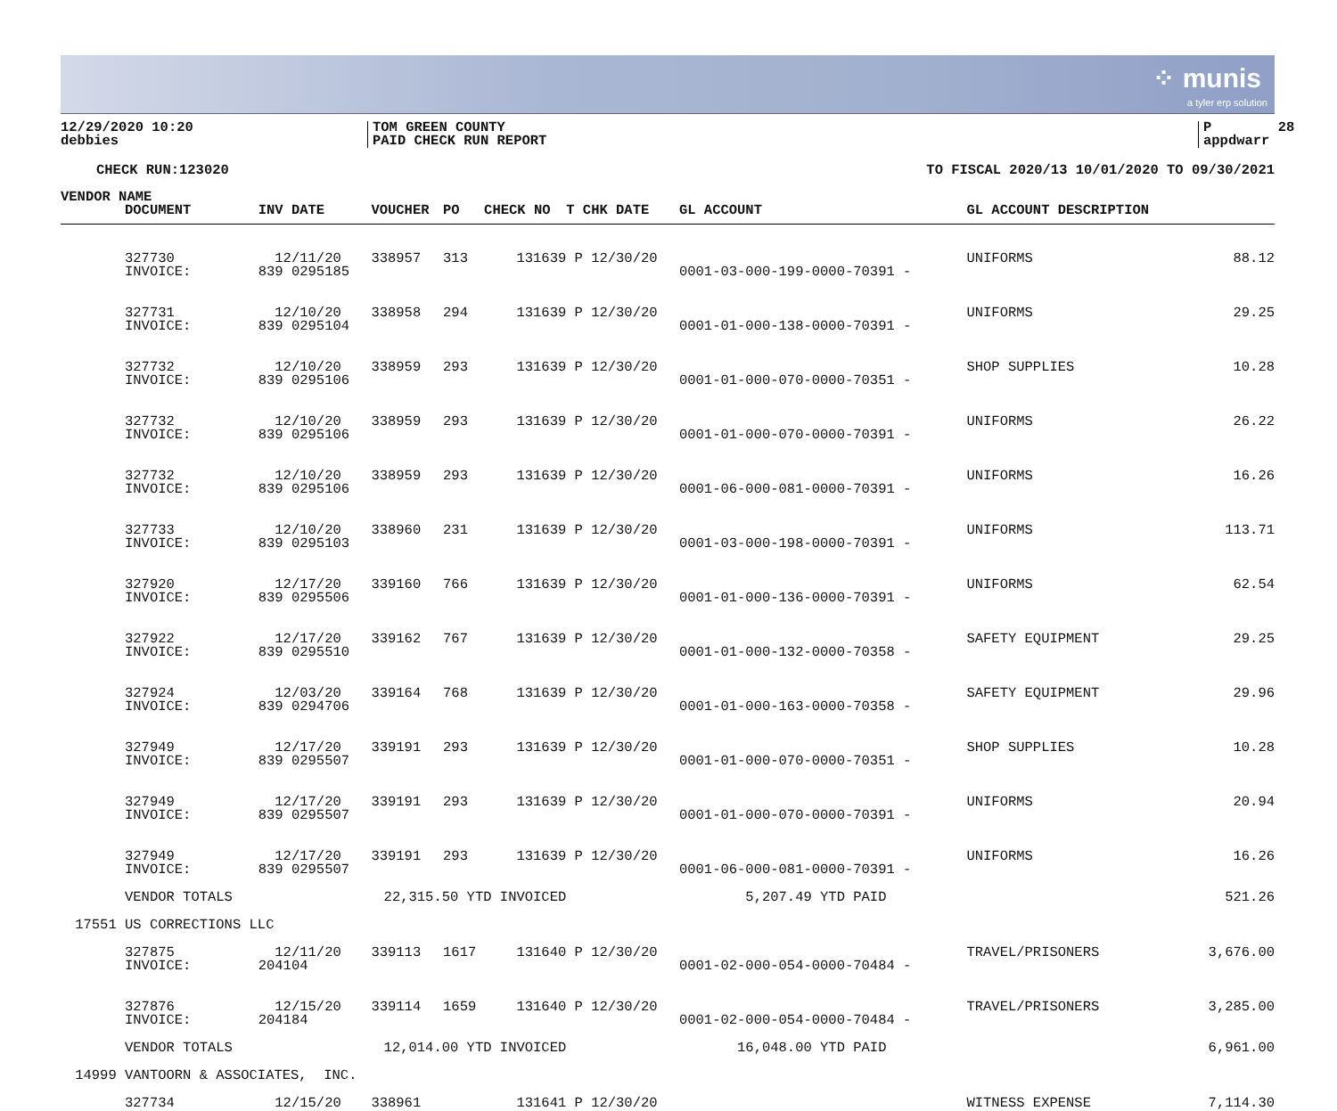⁘ munis
a tyler erp solution
12/29/2020 10:20 debbies
TOM GREEN COUNTY PAID CHECK RUN REPORT
P 28 appdwarr
CHECK RUN:123020 TO FISCAL 2020/13 10/01/2020 TO 09/30/2021
| VENDOR NAME | | | | | | | | | |
| --- | --- | --- | --- | --- | --- | --- | --- | --- | --- |
| | DOCUMENT | INV DATE | VOUCHER | PO | CHECK NO | T CHK DATE | GL ACCOUNT | GL ACCOUNT DESCRIPTION | |
| | 327730 INVOICE: | 12/11/20 839 0295185 | 338957 | 313 | 131639 | P 12/30/20 | 0001-03-000-199-0000-70391 - | UNIFORMS | 88.12 |
| | 327731 INVOICE: | 12/10/20 839 0295104 | 338958 | 294 | 131639 | P 12/30/20 | 0001-01-000-138-0000-70391 - | UNIFORMS | 29.25 |
| | 327732 INVOICE: | 12/10/20 839 0295106 | 338959 | 293 | 131639 | P 12/30/20 | 0001-01-000-070-0000-70351 - | SHOP SUPPLIES | 10.28 |
| | 327732 INVOICE: | 12/10/20 839 0295106 | 338959 | 293 | 131639 | P 12/30/20 | 0001-01-000-070-0000-70391 - | UNIFORMS | 26.22 |
| | 327732 INVOICE: | 12/10/20 839 0295106 | 338959 | 293 | 131639 | P 12/30/20 | 0001-06-000-081-0000-70391 - | UNIFORMS | 16.26 |
| | 327733 INVOICE: | 12/10/20 839 0295103 | 338960 | 231 | 131639 | P 12/30/20 | 0001-03-000-198-0000-70391 - | UNIFORMS | 113.71 |
| | 327920 INVOICE: | 12/17/20 839 0295506 | 339160 | 766 | 131639 | P 12/30/20 | 0001-01-000-136-0000-70391 - | UNIFORMS | 62.54 |
| | 327922 INVOICE: | 12/17/20 839 0295510 | 339162 | 767 | 131639 | P 12/30/20 | 0001-01-000-132-0000-70358 - | SAFETY EQUIPMENT | 29.25 |
| | 327924 INVOICE: | 12/03/20 839 0294706 | 339164 | 768 | 131639 | P 12/30/20 | 0001-01-000-163-0000-70358 - | SAFETY EQUIPMENT | 29.96 |
| | 327949 INVOICE: | 12/17/20 839 0295507 | 339191 | 293 | 131639 | P 12/30/20 | 0001-01-000-070-0000-70351 - | SHOP SUPPLIES | 10.28 |
| | 327949 INVOICE: | 12/17/20 839 0295507 | 339191 | 293 | 131639 | P 12/30/20 | 0001-01-000-070-0000-70391 - | UNIFORMS | 20.94 |
| | 327949 INVOICE: | 12/17/20 839 0295507 | 339191 | 293 | 131639 | P 12/30/20 | 0001-06-000-081-0000-70391 - | UNIFORMS | 16.26 |
| | VENDOR TOTALS | 22,315.50 YTD INVOICED | | | | | 5,207.49 YTD PAID | | 521.26 |
| 17551 | US CORRECTIONS LLC | | | | | | | | |
| | 327875 INVOICE: | 12/11/20 204104 | 339113 | 1617 | 131640 | P 12/30/20 | 0001-02-000-054-0000-70484 - | TRAVEL/PRISONERS | 3,676.00 |
| | 327876 INVOICE: | 12/15/20 204184 | 339114 | 1659 | 131640 | P 12/30/20 | 0001-02-000-054-0000-70484 - | TRAVEL/PRISONERS | 3,285.00 |
| | VENDOR TOTALS | 12,014.00 YTD INVOICED | | | | | 16,048.00 YTD PAID | | 6,961.00 |
| 14999 | VANTOORN & ASSOCIATES, INC. | | | | | | | | |
| | 327734 | 12/15/20 | 338961 | | 131641 | P 12/30/20 | | WITNESS EXPENSE | 7,114.30 |